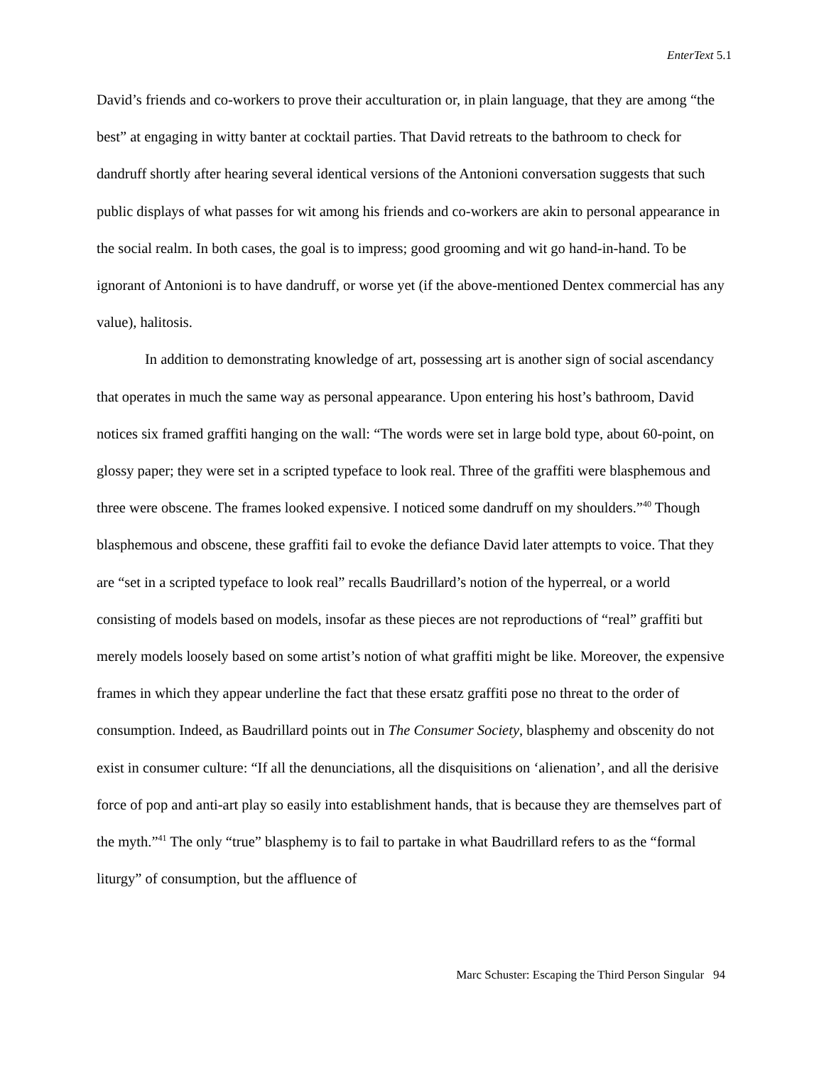EnterText 5.1
David’s friends and co-workers to prove their acculturation or, in plain language, that they are among “the best” at engaging in witty banter at cocktail parties. That David retreats to the bathroom to check for dandruff shortly after hearing several identical versions of the Antonioni conversation suggests that such public displays of what passes for wit among his friends and co-workers are akin to personal appearance in the social realm. In both cases, the goal is to impress; good grooming and wit go hand-in-hand. To be ignorant of Antonioni is to have dandruff, or worse yet (if the above-mentioned Dentex commercial has any value), halitosis.
In addition to demonstrating knowledge of art, possessing art is another sign of social ascendancy that operates in much the same way as personal appearance. Upon entering his host’s bathroom, David notices six framed graffiti hanging on the wall: “The words were set in large bold type, about 60-point, on glossy paper; they were set in a scripted typeface to look real. Three of the graffiti were blasphemous and three were obscene. The frames looked expensive. I noticed some dandruff on my shoulders.”<sup>40</sup> Though blasphemous and obscene, these graffiti fail to evoke the defiance David later attempts to voice. That they are “set in a scripted typeface to look real” recalls Baudrillard’s notion of the hyperreal, or a world consisting of models based on models, insofar as these pieces are not reproductions of “real” graffiti but merely models loosely based on some artist’s notion of what graffiti might be like. Moreover, the expensive frames in which they appear underline the fact that these ersatz graffiti pose no threat to the order of consumption. Indeed, as Baudrillard points out in The Consumer Society, blasphemy and obscenity do not exist in consumer culture: “If all the denunciations, all the disquisitions on ‘alienation’, and all the derisive force of pop and anti-art play so easily into establishment hands, that is because they are themselves part of the myth.”<sup>41</sup> The only “true” blasphemy is to fail to partake in what Baudrillard refers to as the “formal liturgy” of consumption, but the affluence of
Marc Schuster: Escaping the Third Person Singular 94